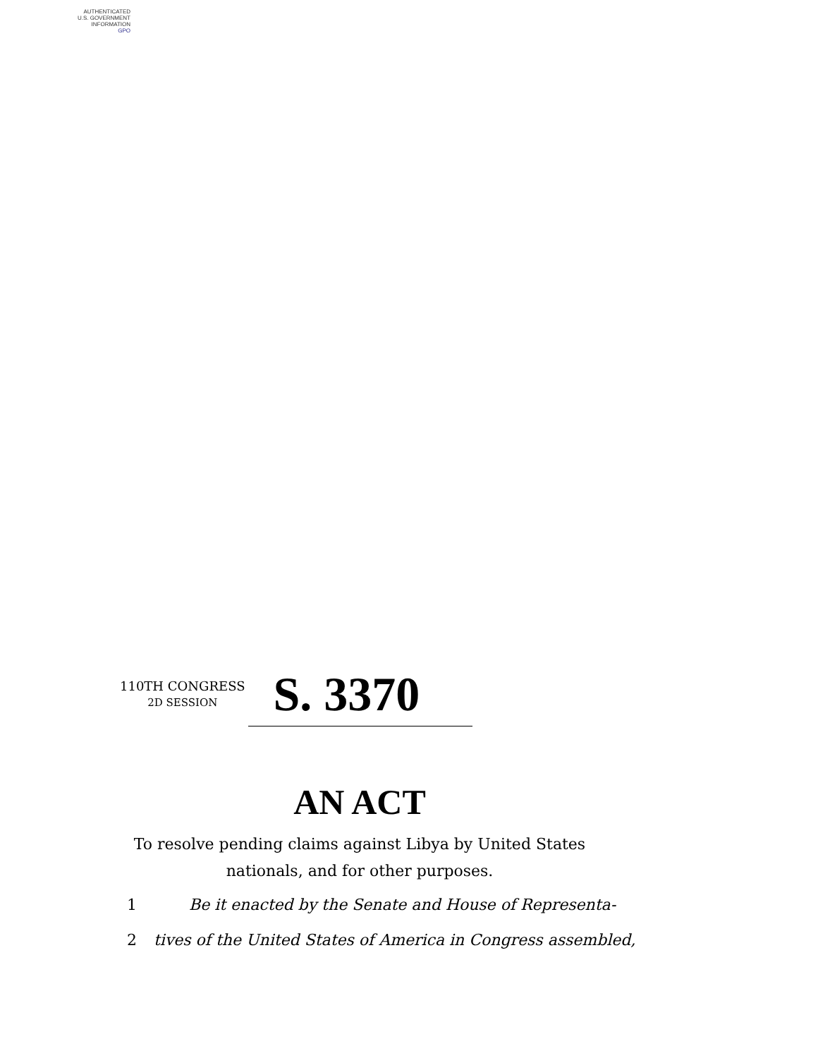AUTHENTICATED
U.S. GOVERNMENT
INFORMATION
GPO
110TH CONGRESS
2D SESSION
S. 3370
AN ACT
To resolve pending claims against Libya by United States nationals, and for other purposes.
1 Be it enacted by the Senate and House of Representa-
2 tives of the United States of America in Congress assembled,